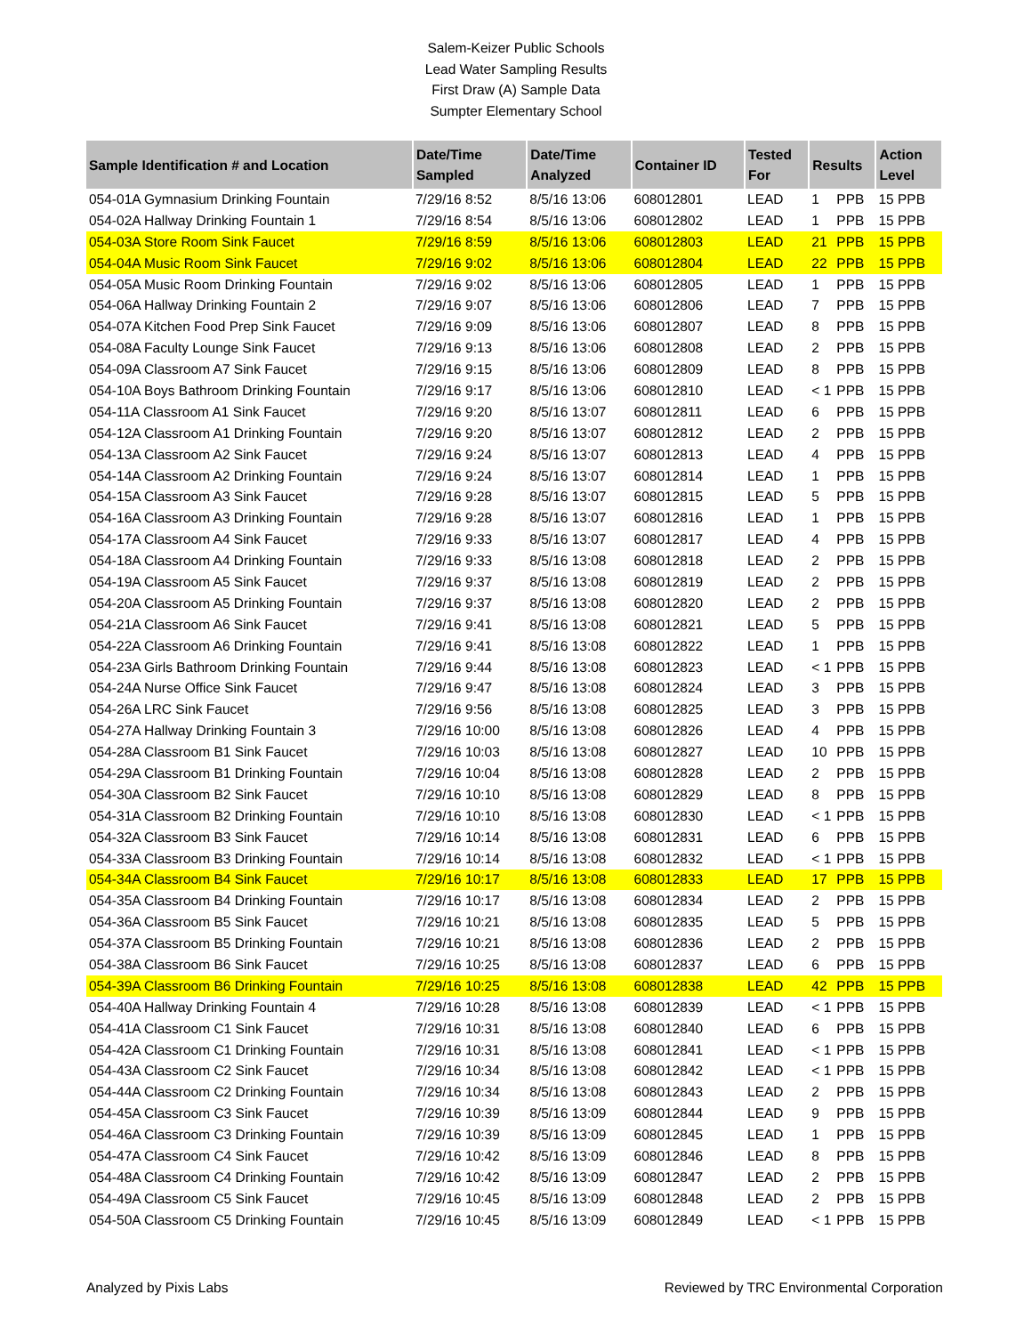Salem-Keizer Public Schools
Lead Water Sampling Results
First Draw (A) Sample Data
Sumpter Elementary School
| Sample Identification # and Location | Date/Time Sampled | Date/Time Analyzed | Container ID | Tested For | Results | | Action Level |
| --- | --- | --- | --- | --- | --- | --- | --- |
| 054-01A Gymnasium Drinking Fountain | 7/29/16 8:52 | 8/5/16 13:06 | 608012801 | LEAD | 1 | PPB | 15 PPB |
| 054-02A Hallway Drinking Fountain 1 | 7/29/16 8:54 | 8/5/16 13:06 | 608012802 | LEAD | 1 | PPB | 15 PPB |
| 054-03A Store Room Sink Faucet | 7/29/16 8:59 | 8/5/16 13:06 | 608012803 | LEAD | 21 | PPB | 15 PPB |
| 054-04A Music Room Sink Faucet | 7/29/16 9:02 | 8/5/16 13:06 | 608012804 | LEAD | 22 | PPB | 15 PPB |
| 054-05A Music Room Drinking Fountain | 7/29/16 9:02 | 8/5/16 13:06 | 608012805 | LEAD | 1 | PPB | 15 PPB |
| 054-06A Hallway Drinking Fountain 2 | 7/29/16 9:07 | 8/5/16 13:06 | 608012806 | LEAD | 7 | PPB | 15 PPB |
| 054-07A Kitchen Food Prep Sink Faucet | 7/29/16 9:09 | 8/5/16 13:06 | 608012807 | LEAD | 8 | PPB | 15 PPB |
| 054-08A Faculty Lounge Sink Faucet | 7/29/16 9:13 | 8/5/16 13:06 | 608012808 | LEAD | 2 | PPB | 15 PPB |
| 054-09A Classroom A7 Sink Faucet | 7/29/16 9:15 | 8/5/16 13:06 | 608012809 | LEAD | 8 | PPB | 15 PPB |
| 054-10A Boys Bathroom Drinking Fountain | 7/29/16 9:17 | 8/5/16 13:06 | 608012810 | LEAD | < 1 | PPB | 15 PPB |
| 054-11A Classroom A1 Sink Faucet | 7/29/16 9:20 | 8/5/16 13:07 | 608012811 | LEAD | 6 | PPB | 15 PPB |
| 054-12A Classroom A1 Drinking Fountain | 7/29/16 9:20 | 8/5/16 13:07 | 608012812 | LEAD | 2 | PPB | 15 PPB |
| 054-13A Classroom A2 Sink Faucet | 7/29/16 9:24 | 8/5/16 13:07 | 608012813 | LEAD | 4 | PPB | 15 PPB |
| 054-14A Classroom A2 Drinking Fountain | 7/29/16 9:24 | 8/5/16 13:07 | 608012814 | LEAD | 1 | PPB | 15 PPB |
| 054-15A Classroom A3 Sink Faucet | 7/29/16 9:28 | 8/5/16 13:07 | 608012815 | LEAD | 5 | PPB | 15 PPB |
| 054-16A Classroom A3 Drinking Fountain | 7/29/16 9:28 | 8/5/16 13:07 | 608012816 | LEAD | 1 | PPB | 15 PPB |
| 054-17A Classroom A4 Sink Faucet | 7/29/16 9:33 | 8/5/16 13:07 | 608012817 | LEAD | 4 | PPB | 15 PPB |
| 054-18A Classroom A4 Drinking Fountain | 7/29/16 9:33 | 8/5/16 13:08 | 608012818 | LEAD | 2 | PPB | 15 PPB |
| 054-19A Classroom A5 Sink Faucet | 7/29/16 9:37 | 8/5/16 13:08 | 608012819 | LEAD | 2 | PPB | 15 PPB |
| 054-20A Classroom A5 Drinking Fountain | 7/29/16 9:37 | 8/5/16 13:08 | 608012820 | LEAD | 2 | PPB | 15 PPB |
| 054-21A Classroom A6 Sink Faucet | 7/29/16 9:41 | 8/5/16 13:08 | 608012821 | LEAD | 5 | PPB | 15 PPB |
| 054-22A Classroom A6 Drinking Fountain | 7/29/16 9:41 | 8/5/16 13:08 | 608012822 | LEAD | 1 | PPB | 15 PPB |
| 054-23A Girls Bathroom Drinking Fountain | 7/29/16 9:44 | 8/5/16 13:08 | 608012823 | LEAD | < 1 | PPB | 15 PPB |
| 054-24A Nurse Office Sink Faucet | 7/29/16 9:47 | 8/5/16 13:08 | 608012824 | LEAD | 3 | PPB | 15 PPB |
| 054-26A LRC Sink Faucet | 7/29/16 9:56 | 8/5/16 13:08 | 608012825 | LEAD | 3 | PPB | 15 PPB |
| 054-27A Hallway Drinking Fountain 3 | 7/29/16 10:00 | 8/5/16 13:08 | 608012826 | LEAD | 4 | PPB | 15 PPB |
| 054-28A Classroom B1 Sink Faucet | 7/29/16 10:03 | 8/5/16 13:08 | 608012827 | LEAD | 10 | PPB | 15 PPB |
| 054-29A Classroom B1 Drinking Fountain | 7/29/16 10:04 | 8/5/16 13:08 | 608012828 | LEAD | 2 | PPB | 15 PPB |
| 054-30A Classroom B2 Sink Faucet | 7/29/16 10:10 | 8/5/16 13:08 | 608012829 | LEAD | 8 | PPB | 15 PPB |
| 054-31A Classroom B2 Drinking Fountain | 7/29/16 10:10 | 8/5/16 13:08 | 608012830 | LEAD | < 1 | PPB | 15 PPB |
| 054-32A Classroom B3 Sink Faucet | 7/29/16 10:14 | 8/5/16 13:08 | 608012831 | LEAD | 6 | PPB | 15 PPB |
| 054-33A Classroom B3 Drinking Fountain | 7/29/16 10:14 | 8/5/16 13:08 | 608012832 | LEAD | < 1 | PPB | 15 PPB |
| 054-34A Classroom B4 Sink Faucet | 7/29/16 10:17 | 8/5/16 13:08 | 608012833 | LEAD | 17 | PPB | 15 PPB |
| 054-35A Classroom B4 Drinking Fountain | 7/29/16 10:17 | 8/5/16 13:08 | 608012834 | LEAD | 2 | PPB | 15 PPB |
| 054-36A Classroom B5 Sink Faucet | 7/29/16 10:21 | 8/5/16 13:08 | 608012835 | LEAD | 5 | PPB | 15 PPB |
| 054-37A Classroom B5 Drinking Fountain | 7/29/16 10:21 | 8/5/16 13:08 | 608012836 | LEAD | 2 | PPB | 15 PPB |
| 054-38A Classroom B6 Sink Faucet | 7/29/16 10:25 | 8/5/16 13:08 | 608012837 | LEAD | 6 | PPB | 15 PPB |
| 054-39A Classroom B6 Drinking Fountain | 7/29/16 10:25 | 8/5/16 13:08 | 608012838 | LEAD | 42 | PPB | 15 PPB |
| 054-40A Hallway Drinking Fountain 4 | 7/29/16 10:28 | 8/5/16 13:08 | 608012839 | LEAD | < 1 | PPB | 15 PPB |
| 054-41A Classroom C1 Sink Faucet | 7/29/16 10:31 | 8/5/16 13:08 | 608012840 | LEAD | 6 | PPB | 15 PPB |
| 054-42A Classroom C1 Drinking Fountain | 7/29/16 10:31 | 8/5/16 13:08 | 608012841 | LEAD | < 1 | PPB | 15 PPB |
| 054-43A Classroom C2 Sink Faucet | 7/29/16 10:34 | 8/5/16 13:08 | 608012842 | LEAD | < 1 | PPB | 15 PPB |
| 054-44A Classroom C2 Drinking Fountain | 7/29/16 10:34 | 8/5/16 13:08 | 608012843 | LEAD | 2 | PPB | 15 PPB |
| 054-45A Classroom C3 Sink Faucet | 7/29/16 10:39 | 8/5/16 13:09 | 608012844 | LEAD | 9 | PPB | 15 PPB |
| 054-46A Classroom C3 Drinking Fountain | 7/29/16 10:39 | 8/5/16 13:09 | 608012845 | LEAD | 1 | PPB | 15 PPB |
| 054-47A Classroom C4 Sink Faucet | 7/29/16 10:42 | 8/5/16 13:09 | 608012846 | LEAD | 8 | PPB | 15 PPB |
| 054-48A Classroom C4 Drinking Fountain | 7/29/16 10:42 | 8/5/16 13:09 | 608012847 | LEAD | 2 | PPB | 15 PPB |
| 054-49A Classroom C5 Sink Faucet | 7/29/16 10:45 | 8/5/16 13:09 | 608012848 | LEAD | 2 | PPB | 15 PPB |
| 054-50A Classroom C5 Drinking Fountain | 7/29/16 10:45 | 8/5/16 13:09 | 608012849 | LEAD | < 1 | PPB | 15 PPB |
Analyzed by Pixis Labs Reviewed by TRC Environmental Corporation